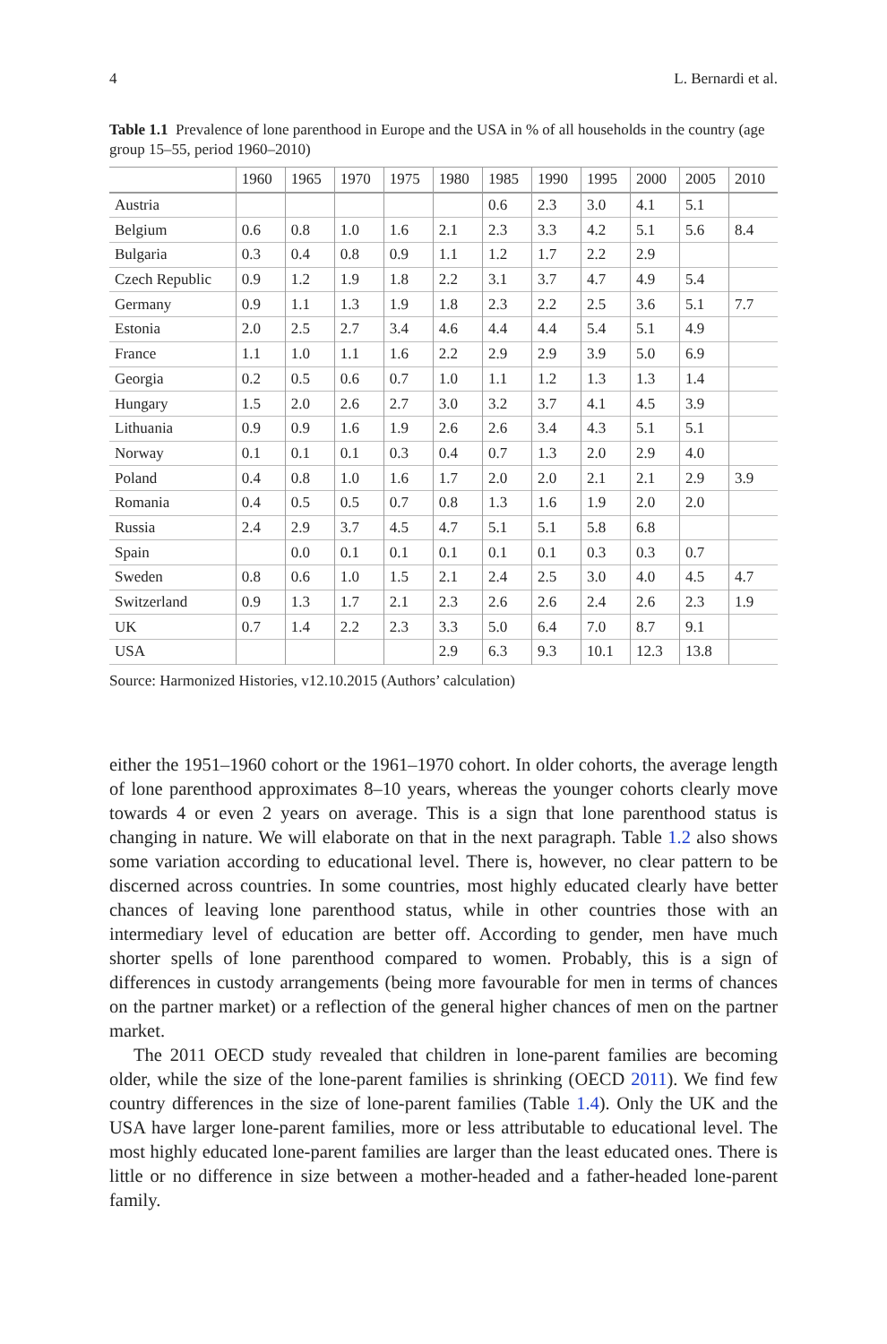4 L. Bernardi et al.
Table 1.1 Prevalence of lone parenthood in Europe and the USA in % of all households in the country (age group 15–55, period 1960–2010)
| | 1960 | 1965 | 1970 | 1975 | 1980 | 1985 | 1990 | 1995 | 2000 | 2005 | 2010 |
| --- | --- | --- | --- | --- | --- | --- | --- | --- | --- | --- | --- |
| Austria | | | | | | 0.6 | 2.3 | 3.0 | 4.1 | 5.1 | |
| Belgium | 0.6 | 0.8 | 1.0 | 1.6 | 2.1 | 2.3 | 3.3 | 4.2 | 5.1 | 5.6 | 8.4 |
| Bulgaria | 0.3 | 0.4 | 0.8 | 0.9 | 1.1 | 1.2 | 1.7 | 2.2 | 2.9 | | |
| Czech Republic | 0.9 | 1.2 | 1.9 | 1.8 | 2.2 | 3.1 | 3.7 | 4.7 | 4.9 | 5.4 | |
| Germany | 0.9 | 1.1 | 1.3 | 1.9 | 1.8 | 2.3 | 2.2 | 2.5 | 3.6 | 5.1 | 7.7 |
| Estonia | 2.0 | 2.5 | 2.7 | 3.4 | 4.6 | 4.4 | 4.4 | 5.4 | 5.1 | 4.9 | |
| France | 1.1 | 1.0 | 1.1 | 1.6 | 2.2 | 2.9 | 2.9 | 3.9 | 5.0 | 6.9 | |
| Georgia | 0.2 | 0.5 | 0.6 | 0.7 | 1.0 | 1.1 | 1.2 | 1.3 | 1.3 | 1.4 | |
| Hungary | 1.5 | 2.0 | 2.6 | 2.7 | 3.0 | 3.2 | 3.7 | 4.1 | 4.5 | 3.9 | |
| Lithuania | 0.9 | 0.9 | 1.6 | 1.9 | 2.6 | 2.6 | 3.4 | 4.3 | 5.1 | 5.1 | |
| Norway | 0.1 | 0.1 | 0.1 | 0.3 | 0.4 | 0.7 | 1.3 | 2.0 | 2.9 | 4.0 | |
| Poland | 0.4 | 0.8 | 1.0 | 1.6 | 1.7 | 2.0 | 2.0 | 2.1 | 2.1 | 2.9 | 3.9 |
| Romania | 0.4 | 0.5 | 0.5 | 0.7 | 0.8 | 1.3 | 1.6 | 1.9 | 2.0 | 2.0 | |
| Russia | 2.4 | 2.9 | 3.7 | 4.5 | 4.7 | 5.1 | 5.1 | 5.8 | 6.8 | | |
| Spain | | 0.0 | 0.1 | 0.1 | 0.1 | 0.1 | 0.1 | 0.3 | 0.3 | 0.7 | |
| Sweden | 0.8 | 0.6 | 1.0 | 1.5 | 2.1 | 2.4 | 2.5 | 3.0 | 4.0 | 4.5 | 4.7 |
| Switzerland | 0.9 | 1.3 | 1.7 | 2.1 | 2.3 | 2.6 | 2.6 | 2.4 | 2.6 | 2.3 | 1.9 |
| UK | 0.7 | 1.4 | 2.2 | 2.3 | 3.3 | 5.0 | 6.4 | 7.0 | 8.7 | 9.1 | |
| USA | | | | | 2.9 | 6.3 | 9.3 | 10.1 | 12.3 | 13.8 | |
Source: Harmonized Histories, v12.10.2015 (Authors’ calculation)
either the 1951–1960 cohort or the 1961–1970 cohort. In older cohorts, the average length of lone parenthood approximates 8–10 years, whereas the younger cohorts clearly move towards 4 or even 2 years on average. This is a sign that lone parenthood status is changing in nature. We will elaborate on that in the next paragraph. Table 1.2 also shows some variation according to educational level. There is, however, no clear pattern to be discerned across countries. In some countries, most highly educated clearly have better chances of leaving lone parenthood status, while in other countries those with an intermediary level of education are better off. According to gender, men have much shorter spells of lone parenthood compared to women. Probably, this is a sign of differences in custody arrangements (being more favourable for men in terms of chances on the partner market) or a reflection of the general higher chances of men on the partner market.
The 2011 OECD study revealed that children in lone-parent families are becoming older, while the size of the lone-parent families is shrinking (OECD 2011). We find few country differences in the size of lone-parent families (Table 1.4). Only the UK and the USA have larger lone-parent families, more or less attributable to educational level. The most highly educated lone-parent families are larger than the least educated ones. There is little or no difference in size between a mother-headed and a father-headed lone-parent family.